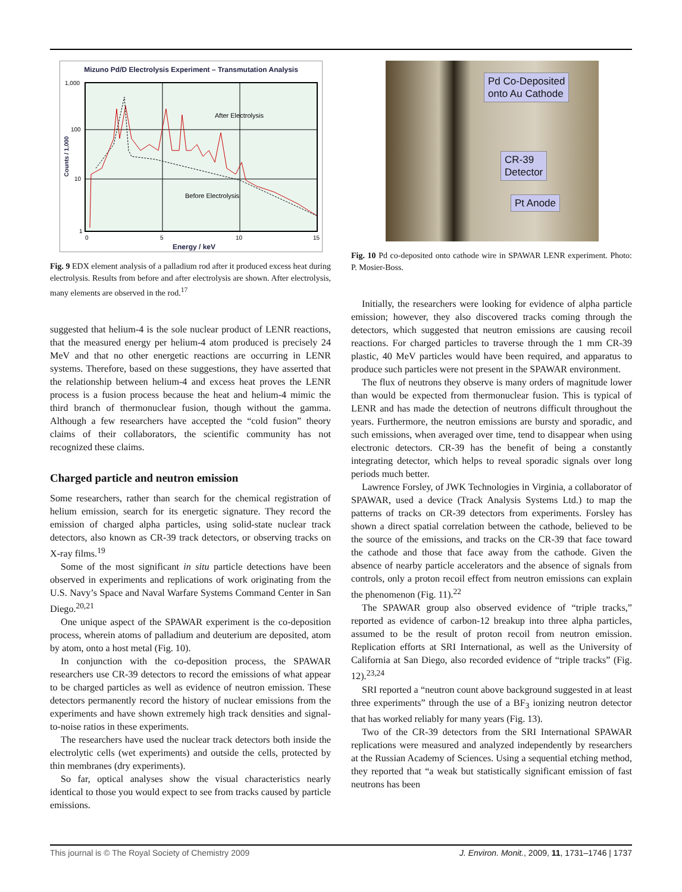Mizuno Pd/D Electrolysis Experiment – Transmutation Analysis
1,000
100
10
1
0
5
10
15
Energy / keV
Counts / 1,000
After Electrolysis
Before Electrolysis
Fig. 9 EDX element analysis of a palladium rod after it produced excess heat during electrolysis. Results from before and after electrolysis are shown. After electrolysis, many elements are observed in the rod.<sup>17</sup>
suggested that helium-4 is the sole nuclear product of LENR reactions, that the measured energy per helium-4 atom produced is precisely 24 MeV and that no other energetic reactions are occurring in LENR systems. Therefore, based on these suggestions, they have asserted that the relationship between helium-4 and excess heat proves the LENR process is a fusion process because the heat and helium-4 mimic the third branch of thermonuclear fusion, though without the gamma. Although a few researchers have accepted the “cold fusion” theory claims of their collaborators, the scientific community has not recognized these claims.
Charged particle and neutron emission
Some researchers, rather than search for the chemical registration of helium emission, search for its energetic signature. They record the emission of charged alpha particles, using solid-state nuclear track detectors, also known as CR-39 track detectors, or observing tracks on X-ray films.<sup>19</sup>
Some of the most significant in situ particle detections have been observed in experiments and replications of work originating from the U.S. Navy’s Space and Naval Warfare Systems Command Center in San Diego.<sup>20,21</sup>
One unique aspect of the SPAWAR experiment is the co-deposition process, wherein atoms of palladium and deuterium are deposited, atom by atom, onto a host metal (Fig. 10).
In conjunction with the co-deposition process, the SPAWAR researchers use CR-39 detectors to record the emissions of what appear to be charged particles as well as evidence of neutron emission. These detectors permanently record the history of nuclear emissions from the experiments and have shown extremely high track densities and signal-to-noise ratios in these experiments.
The researchers have used the nuclear track detectors both inside the electrolytic cells (wet experiments) and outside the cells, protected by thin membranes (dry experiments).
So far, optical analyses show the visual characteristics nearly identical to those you would expect to see from tracks caused by particle emissions.
Pd Co-Deposited
onto Au Cathode
CR-39
Detector
Pt Anode
Fig. 10 Pd co-deposited onto cathode wire in SPAWAR LENR experiment. Photo: P. Mosier-Boss.
Initially, the researchers were looking for evidence of alpha particle emission; however, they also discovered tracks coming through the detectors, which suggested that neutron emissions are causing recoil reactions. For charged particles to traverse through the 1 mm CR-39 plastic, 40 MeV particles would have been required, and apparatus to produce such particles were not present in the SPAWAR environment.
The flux of neutrons they observe is many orders of magnitude lower than would be expected from thermonuclear fusion. This is typical of LENR and has made the detection of neutrons difficult throughout the years. Furthermore, the neutron emissions are bursty and sporadic, and such emissions, when averaged over time, tend to disappear when using electronic detectors. CR-39 has the benefit of being a constantly integrating detector, which helps to reveal sporadic signals over long periods much better.
Lawrence Forsley, of JWK Technologies in Virginia, a collaborator of SPAWAR, used a device (Track Analysis Systems Ltd.) to map the patterns of tracks on CR-39 detectors from experiments. Forsley has shown a direct spatial correlation between the cathode, believed to be the source of the emissions, and tracks on the CR-39 that face toward the cathode and those that face away from the cathode. Given the absence of nearby particle accelerators and the absence of signals from controls, only a proton recoil effect from neutron emissions can explain the phenomenon (Fig. 11).<sup>22</sup>
The SPAWAR group also observed evidence of “triple tracks,” reported as evidence of carbon-12 breakup into three alpha particles, assumed to be the result of proton recoil from neutron emission. Replication efforts at SRI International, as well as the University of California at San Diego, also recorded evidence of “triple tracks” (Fig. 12).<sup>23,24</sup>
SRI reported a “neutron count above background suggested in at least three experiments” through the use of a BF<sub>3</sub> ionizing neutron detector that has worked reliably for many years (Fig. 13).
Two of the CR-39 detectors from the SRI International SPAWAR replications were measured and analyzed independently by researchers at the Russian Academy of Sciences. Using a sequential etching method, they reported that “a weak but statistically significant emission of fast neutrons has been
This journal is © The Royal Society of Chemistry 2009 J. Environ. Monit., 2009, 11, 1731–1746 | 1737